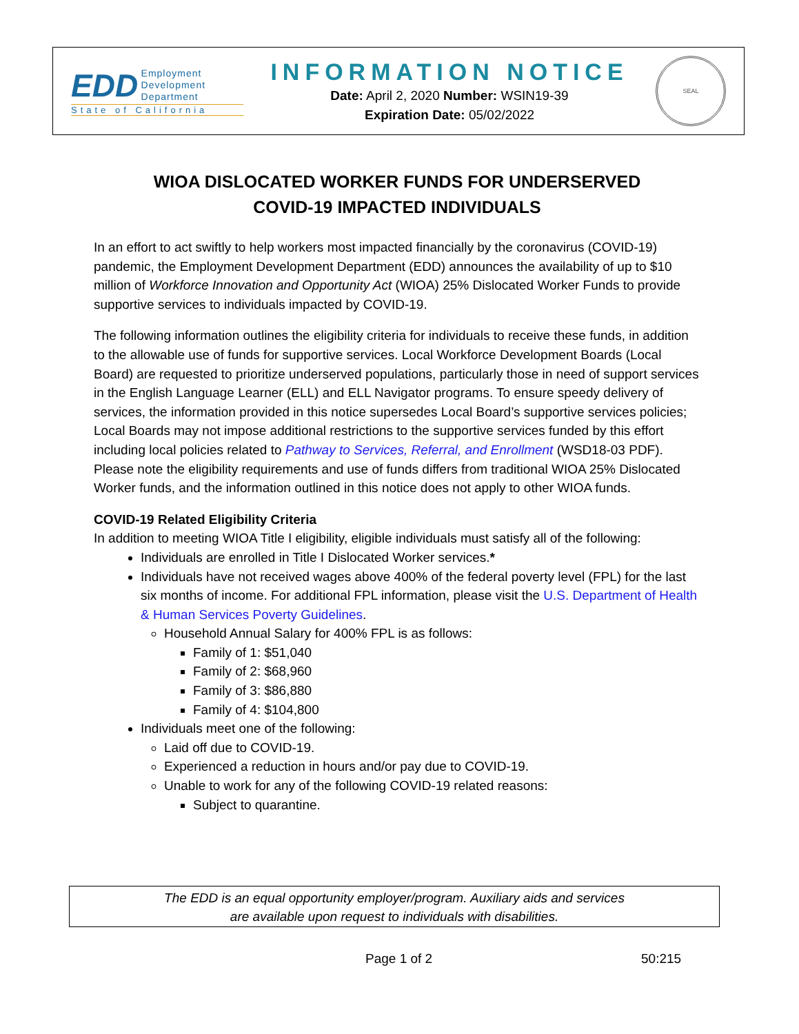EDD Employment
Development
Department
State of California
INFORMATION NOTICE
Date: April 2, 2020 Number: WSIN19-39
Expiration Date: 05/02/2022
SEAL
WIOA DISLOCATED WORKER FUNDS FOR UNDERSERVED
COVID-19 IMPACTED INDIVIDUALS
In an effort to act swiftly to help workers most impacted financially by the coronavirus (COVID-19) pandemic, the Employment Development Department (EDD) announces the availability of up to $10 million of Workforce Innovation and Opportunity Act (WIOA) 25% Dislocated Worker Funds to provide supportive services to individuals impacted by COVID-19.
The following information outlines the eligibility criteria for individuals to receive these funds, in addition to the allowable use of funds for supportive services. Local Workforce Development Boards (Local Board) are requested to prioritize underserved populations, particularly those in need of support services in the English Language Learner (ELL) and ELL Navigator programs. To ensure speedy delivery of services, the information provided in this notice supersedes Local Board’s supportive services policies; Local Boards may not impose additional restrictions to the supportive services funded by this effort including local policies related to Pathway to Services, Referral, and Enrollment (WSD18-03 PDF). Please note the eligibility requirements and use of funds differs from traditional WIOA 25% Dislocated Worker funds, and the information outlined in this notice does not apply to other WIOA funds.
COVID-19 Related Eligibility Criteria
In addition to meeting WIOA Title I eligibility, eligible individuals must satisfy all of the following:
Individuals are enrolled in Title I Dislocated Worker services.*
Individuals have not received wages above 400% of the federal poverty level (FPL) for the last six months of income. For additional FPL information, please visit the U.S. Department of Health & Human Services Poverty Guidelines.
Household Annual Salary for 400% FPL is as follows:
Family of 1: $51,040
Family of 2: $68,960
Family of 3: $86,880
Family of 4: $104,800
Individuals meet one of the following:
Laid off due to COVID-19.
Experienced a reduction in hours and/or pay due to COVID-19.
Unable to work for any of the following COVID-19 related reasons:
Subject to quarantine.
The EDD is an equal opportunity employer/program. Auxiliary aids and services
are available upon request to individuals with disabilities.
Page 1 of 2 50:215